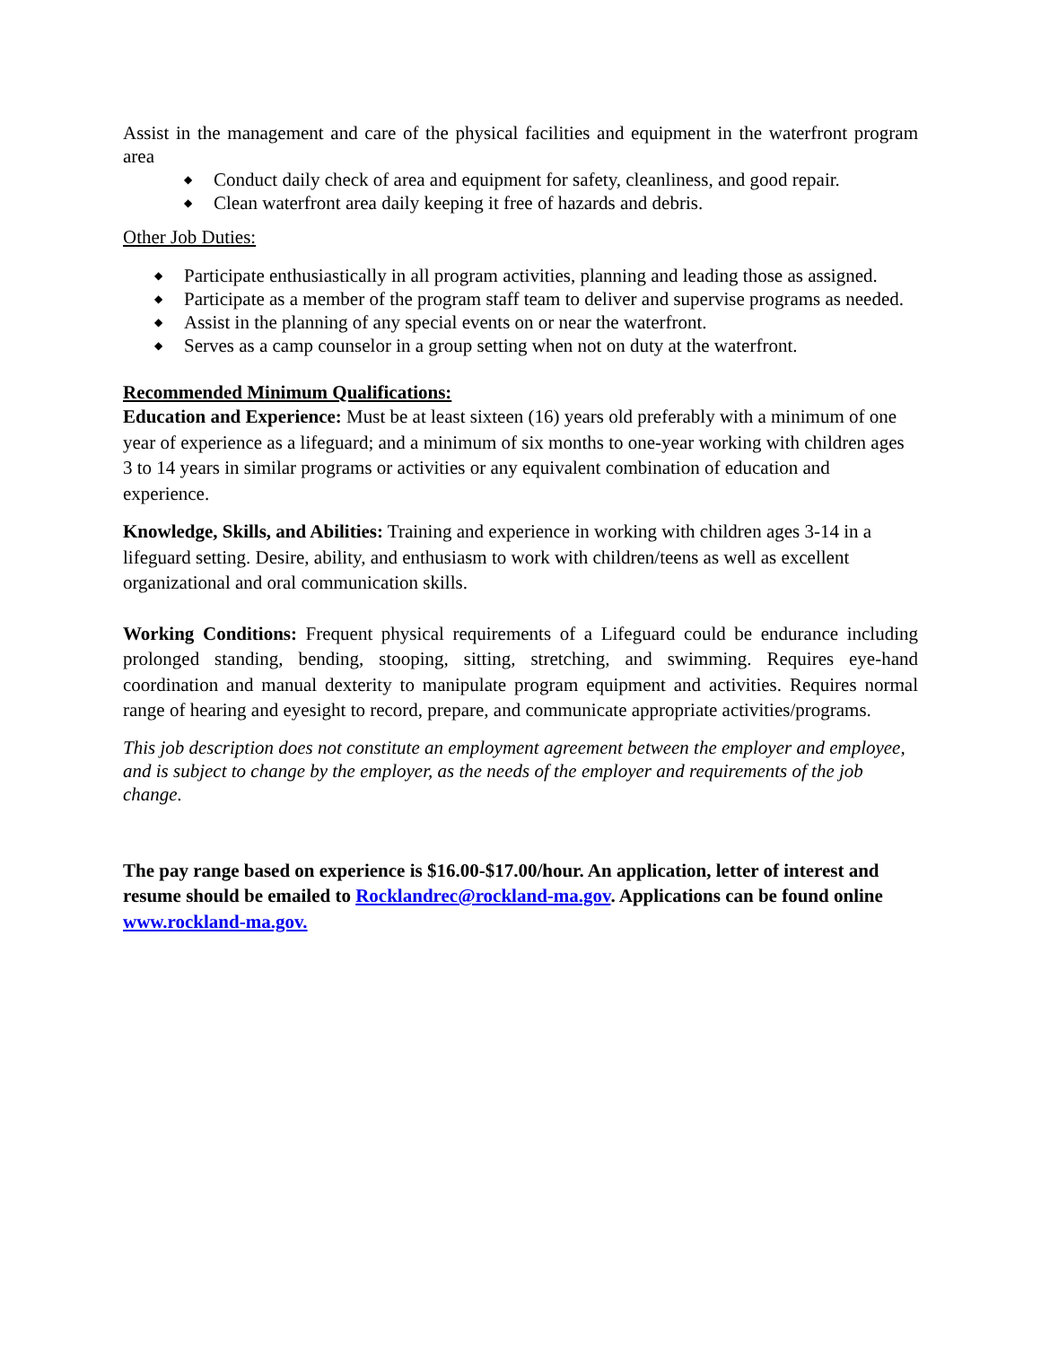Assist in the management and care of the physical facilities and equipment in the waterfront program area
◆ Conduct daily check of area and equipment for safety, cleanliness, and good repair.
◆ Clean waterfront area daily keeping it free of hazards and debris.
Other Job Duties:
◆ Participate enthusiastically in all program activities, planning and leading those as assigned.
◆ Participate as a member of the program staff team to deliver and supervise programs as needed.
◆ Assist in the planning of any special events on or near the waterfront.
◆ Serves as a camp counselor in a group setting when not on duty at the waterfront.
Recommended Minimum Qualifications:
Education and Experience: Must be at least sixteen (16) years old preferably with a minimum of one year of experience as a lifeguard; and a minimum of six months to one-year working with children ages 3 to 14 years in similar programs or activities or any equivalent combination of education and experience.
Knowledge, Skills, and Abilities: Training and experience in working with children ages 3-14 in a lifeguard setting. Desire, ability, and enthusiasm to work with children/teens as well as excellent organizational and oral communication skills.
Working Conditions: Frequent physical requirements of a Lifeguard could be endurance including prolonged standing, bending, stooping, sitting, stretching, and swimming. Requires eye-hand coordination and manual dexterity to manipulate program equipment and activities. Requires normal range of hearing and eyesight to record, prepare, and communicate appropriate activities/programs.
This job description does not constitute an employment agreement between the employer and employee, and is subject to change by the employer, as the needs of the employer and requirements of the job change.
The pay range based on experience is $16.00-$17.00/hour. An application, letter of interest and resume should be emailed to Rocklandrec@rockland-ma.gov. Applications can be found online www.rockland-ma.gov.